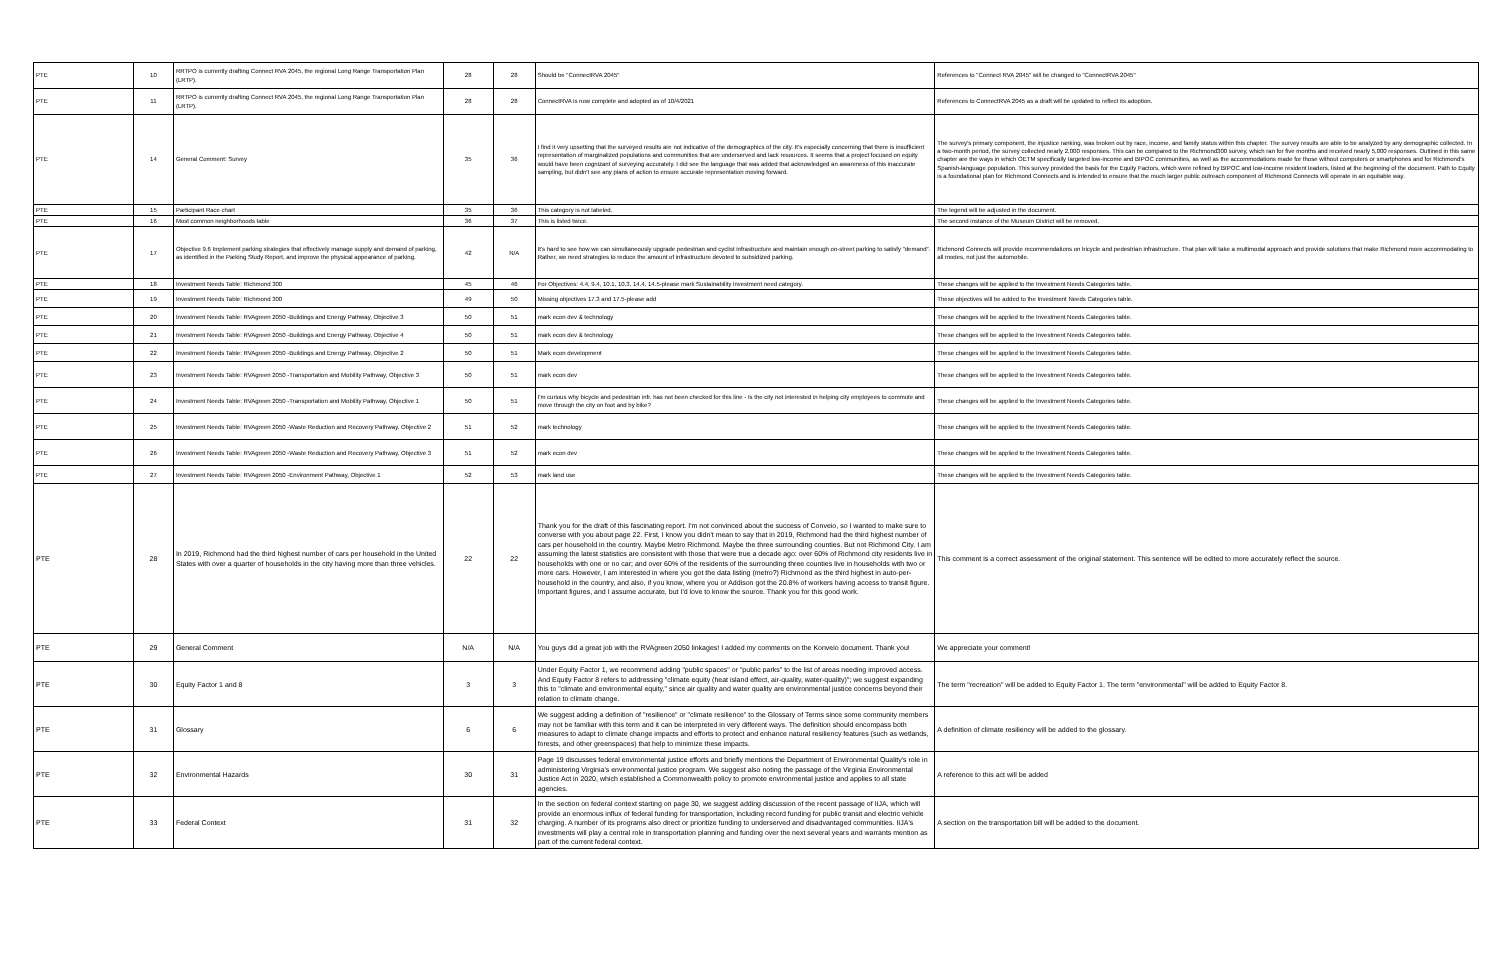| PTE | 10 | RRTPO is currently drafting Connect RVA 2045, the regional Long Range Transportation Plan (LRTP). | 28 | 28 | Should be "ConnectRVA 2045" | References to "Connect RVA 2045" will be changed to "ConnectRVA 2045" |
| PTE | 11 | RRTPO is currently drafting Connect RVA 2045, the regional Long Range Transportation Plan (LRTP). | 28 | 28 | ConnectRVA is now complete and adopted as of 10/4/2021 | References to ConnectRVA 2045 as a draft will be updated to reflect its adoption. |
| PTE | 14 | General Comment: Survey | 35 | 36 | I find it very upsetting that the surveyed results are not indicative of the demographics of the city. It's especially concerning that there is insufficient representation of marginalized populations and communities that are underserved and lack resources. It seems that a project focused on equity would have been cognizant of surveying accurately. I did see the language that was added that acknowledged an awareness of this inaccurate sampling, but didn't see any plans of action to ensure accurate representation moving forward. | The survey's primary component, the injustice ranking, was broken out by race, income, and family status within this chapter. The survey results are able to be analyzed by any demographic collected. In a two-month period, the survey collected nearly 2,000 responses. This can be compared to the Richmond300 survey, which ran for five months and received nearly 5,000 responses. Outlined in this same chapter are the ways in which OETM specifically targeted low-income and BIPOC communities, as well as the accommodations made for those without computers or smartphones and for Richmond's Spanish-language population. This survey provided the basis for the Equity Factors, which were refined by BIPOC and low-income resident leaders, listed at the beginning of the document. Path to Equity is a foundational plan for Richmond Connects and is intended to ensure that the much larger public outreach component of Richmond Connects will operate in an equitable way. |
| PTE | 15 | Participant Race chart | 35 | 36 | This category is not labeled. | The legend will be adjusted in the document. |
| PTE | 16 | Most common neighborhoods table | 36 | 37 | This is listed twice. | The second instance of the Museum District will be removed. |
| PTE | 17 | Objective 9.6 Implement parking strategies that effectively manage supply and demand of parking, as identified in the Parking Study Report, and improve the physical appearance of parking. | 42 | N/A | It's hard to see how we can simultaneously upgrade pedestrian and cyclist infrastructure and maintain enough on-street parking to satisfy "demand". Rather, we need strategies to reduce the amount of infrastructure devoted to subsidized parking. | Richmond Connects will provide recommendations on bicycle and pedestrian infrastructure. That plan will take a multimodal approach and provide solutions that make Richmond more accommodating to all modes, not just the automobile. |
| PTE | 18 | Investment Needs Table: Richmond 300 | 45 | 46 | For Objectives: 4.4, 9.4, 10.1, 10.3, 14.4, 14.5-please mark Sustainability investment need category. | These changes will be applied to the Investment Needs Categories table. |
| PTE | 19 | Investment Needs Table: Richmond 300 | 49 | 50 | Missing objectives 17.3 and 17.5-please add | These objectives will be added to the Investment Needs Categories table. |
| PTE | 20 | Investment Needs Table: RVAgreen 2050 -Buildings and Energy Pathway, Objective 3 | 50 | 51 | mark econ dev & technology | These changes will be applied to the Investment Needs Categories table. |
| PTE | 21 | Investment Needs Table: RVAgreen 2050 -Buildings and Energy Pathway, Objective 4 | 50 | 51 | mark econ dev & technology | These changes will be applied to the Investment Needs Categories table. |
| PTE | 22 | Investment Needs Table: RVAgreen 2050 -Buildings and Energy Pathway, Objective 2 | 50 | 51 | Mark econ development | These changes will be applied to the Investment Needs Categories table. |
| PTE | 23 | Investment Needs Table: RVAgreen 2050 -Transportation and Mobility Pathway, Objective 3 | 50 | 51 | mark econ dev | These changes will be applied to the Investment Needs Categories table. |
| PTE | 24 | Investment Needs Table: RVAgreen 2050 -Transportation and Mobility Pathway, Objective 1 | 50 | 51 | I'm curious why bicycle and pedestrian infr. has not been checked for this line - Is the city not interested in helping city employees to commute and move through the city on foot and by bike? | These changes will be applied to the Investment Needs Categories table. |
| PTE | 25 | Investment Needs Table: RVAgreen 2050 -Waste Reduction and Recovery Pathway, Objective 2 | 51 | 52 | mark technology | These changes will be applied to the Investment Needs Categories table. |
| PTE | 26 | Investment Needs Table: RVAgreen 2050 -Waste Reduction and Recovery Pathway, Objective 3 | 51 | 52 | mark econ dev | These changes will be applied to the Investment Needs Categories table. |
| PTE | 27 | Investment Needs Table: RVAgreen 2050 -Environment Pathway, Objective 1 | 52 | 53 | mark land use | These changes will be applied to the Investment Needs Categories table. |
| PTE | 28 | In 2019, Richmond had the third highest number of cars per household in the United States with over a quarter of households in the city having more than three vehicles. | 22 | 22 | Thank you for the draft of this fascinating report. I'm not convinced about the success of Conveio, so I wanted to make sure to converse with you about page 22. First, I know you didn't mean to say that in 2019, Richmond had the third highest number of cars per household in the country. Maybe Metro Richmond. Maybe the three surrounding counties. But not Richmond City. I am assuming the latest statistics are consistent with those that were true a decade ago: over 60% of Richmond city residents live in households with one or no car; and over 60% of the residents of the surrounding three counties live in households with two or more cars. However, I am interested in where you got the data listing (metro?) Richmond as the third highest in auto-per-household in the country, and also, if you know, where you or Addison got the 20.8% of workers having access to transit figure. Important figures, and I assume accurate, but I'd love to know the source. Thank you for this good work. | This comment is a correct assessment of the original statement. This sentence will be edited to more accurately reflect the source. |
| PTE | 29 | General Comment | N/A | N/A | You guys did a great job with the RVAgreen 2050 linkages! I added my comments on the Konveio document. Thank you! | We appreciate your comment! |
| PTE | 30 | Equity Factor 1 and 8 | 3 | 3 | Under Equity Factor 1, we recommend adding "public spaces" or "public parks" to the list of areas needing improved access. And Equity Factor 8 refers to addressing "climate equity (heat island effect, air-quality, water-quality)"; we suggest expanding this to "climate and environmental equity," since air quality and water quality are environmental justice concerns beyond their relation to climate change. | The term "recreation" will be added to Equity Factor 1. The term "environmental" will be added to Equity Factor 8. |
| PTE | 31 | Glossary | 6 | 6 | We suggest adding a definition of "resilience" or "climate resilience" to the Glossary of Terms since some community members may not be familiar with this term and it can be interpreted in very different ways. The definition should encompass both measures to adapt to climate change impacts and efforts to protect and enhance natural resiliency features (such as wetlands, forests, and other greenspaces) that help to minimize these impacts. | A definition of climate resiliency will be added to the glossary. |
| PTE | 32 | Environmental Hazards | 30 | 31 | Page 19 discusses federal environmental justice efforts and briefly mentions the Department of Environmental Quality's role in administering Virginia's environmental justice program. We suggest also noting the passage of the Virginia Environmental Justice Act in 2020, which established a Commonwealth policy to promote environmental justice and applies to all state agencies. | A reference to this act will be added |
| PTE | 33 | Federal Context | 31 | 32 | In the section on federal context starting on page 30, we suggest adding discussion of the recent passage of IIJA, which will provide an enormous influx of federal funding for transportation, including record funding for public transit and electric vehicle charging. A number of its programs also direct or prioritize funding to underserved and disadvantaged communities. IIJA's investments will play a central role in transportation planning and funding over the next several years and warrants mention as part of the current federal context. | A section on the transportation bill will be added to the document. |